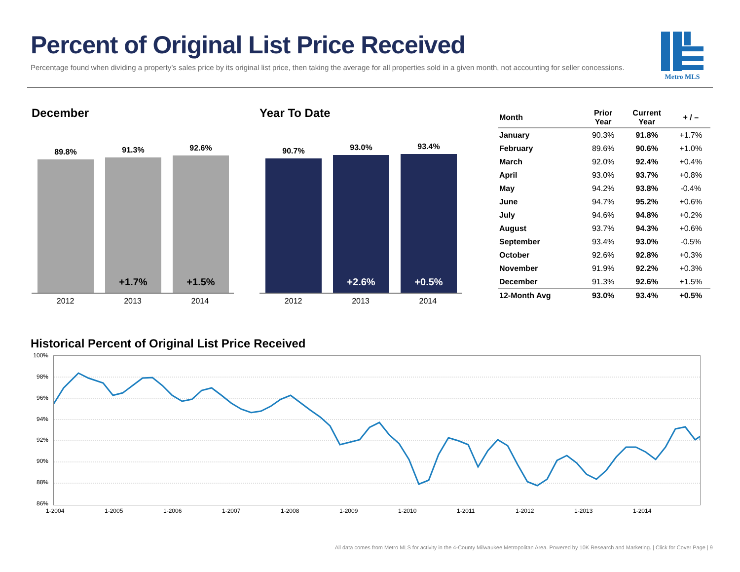Percent of Original List Price Received
Percentage found when dividing a property’s sales price by its original list price, then taking the average for all properties sold in a given month, not accounting for seller concessions.
Metro MLS
December
89.8%
91.3%
+1.7%
92.6%
+1.5%
2012 2013 2014
Year To Date
90.7%
93.0%
+2.6%
93.4%
+0.5%
2012 2013 2014
| Month | Prior Year | Current Year | + / – |
| --- | --- | --- | --- |
| January | 90.3% | 91.8% | +1.7% |
| February | 89.6% | 90.6% | +1.0% |
| March | 92.0% | 92.4% | +0.4% |
| April | 93.0% | 93.7% | +0.8% |
| May | 94.2% | 93.8% | -0.4% |
| June | 94.7% | 95.2% | +0.6% |
| July | 94.6% | 94.8% | +0.2% |
| August | 93.7% | 94.3% | +0.6% |
| September | 93.4% | 93.0% | -0.5% |
| October | 92.6% | 92.8% | +0.3% |
| November | 91.9% | 92.2% | +0.3% |
| December | 91.3% | 92.6% | +1.5% |
| 12-Month Avg | 93.0% | 93.4% | +0.5% |
Historical Percent of Original List Price Received
100%
98%
96%
94%
92%
90%
88%
86%
1-2004 1-2005 1-2006 1-2007 1-2008 1-2009 1-2010 1-2011 1-2012 1-2013 1-2014
All data comes from Metro MLS for activity in the 4-County Milwaukee Metropolitan Area. Powered by 10K Research and Marketing. | Click for Cover Page | 9